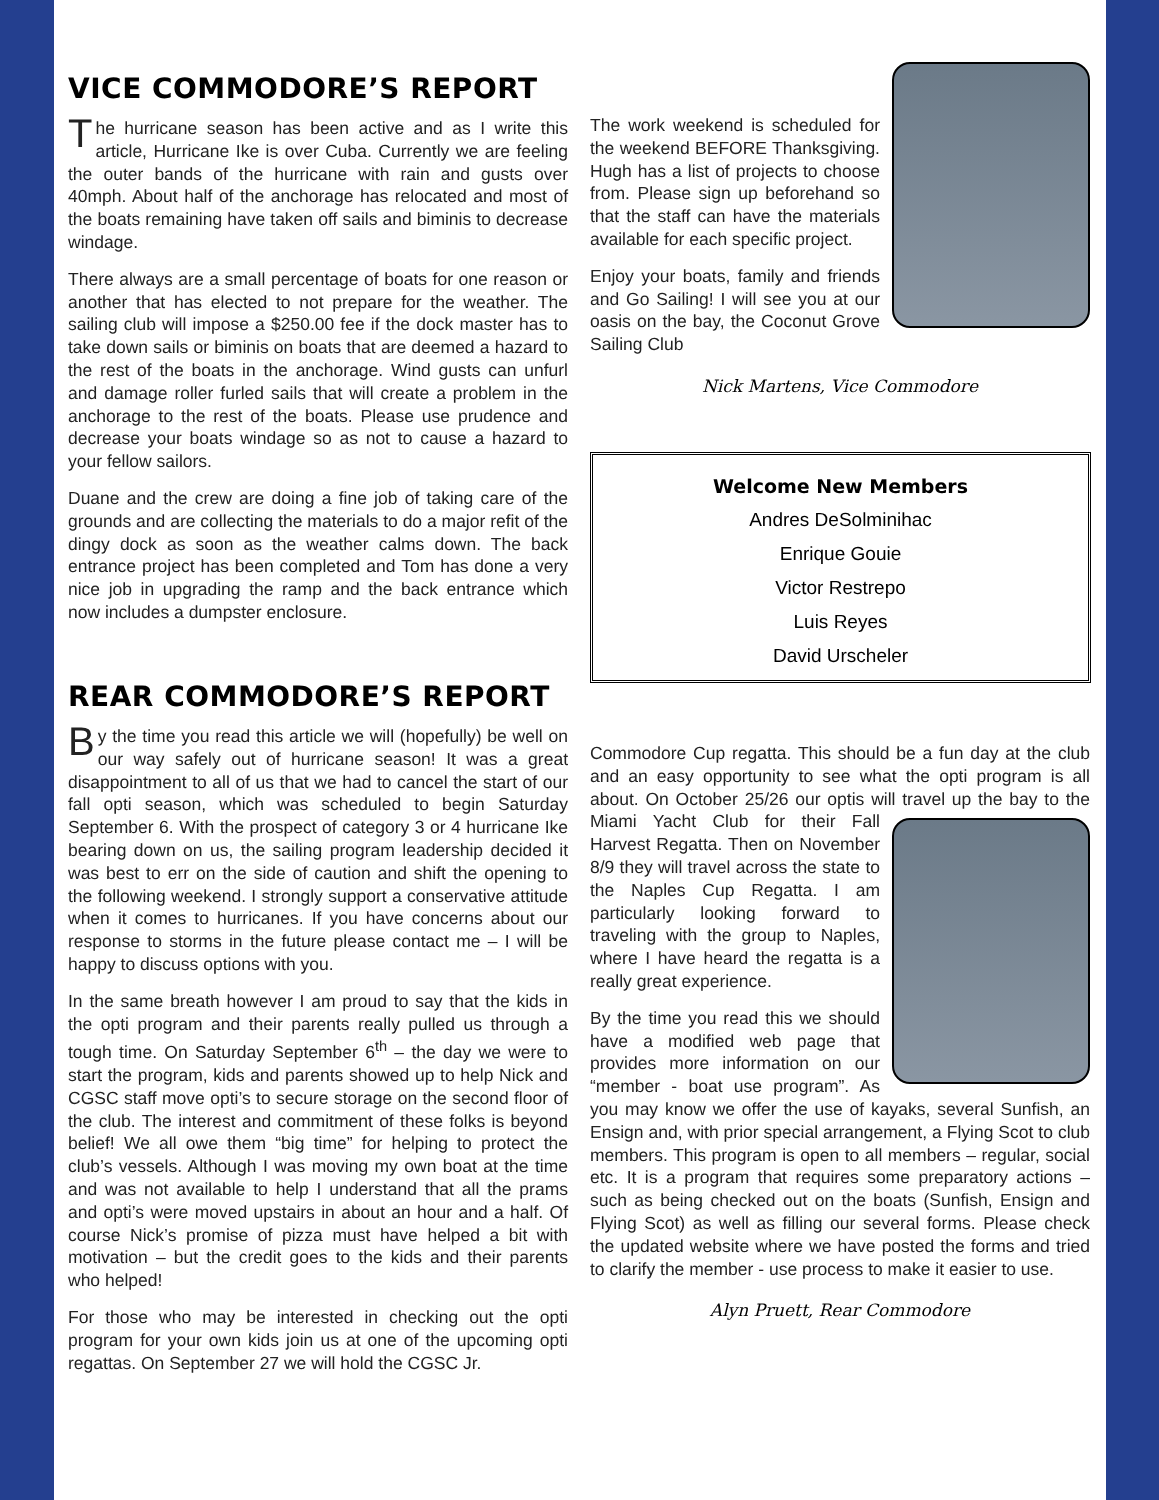VICE COMMODORE’S REPORT
The hurricane season has been active and as I write this article, Hurricane Ike is over Cuba. Currently we are feeling the outer bands of the hurricane with rain and gusts over 40mph. About half of the anchorage has relocated and most of the boats remaining have taken off sails and biminis to decrease windage.
There always are a small percentage of boats for one reason or another that has elected to not prepare for the weather. The sailing club will impose a $250.00 fee if the dock master has to take down sails or biminis on boats that are deemed a hazard to the rest of the boats in the anchorage. Wind gusts can unfurl and damage roller furled sails that will create a problem in the anchorage to the rest of the boats. Please use prudence and decrease your boats windage so as not to cause a hazard to your fellow sailors.
Duane and the crew are doing a fine job of taking care of the grounds and are collecting the materials to do a major refit of the dingy dock as soon as the weather calms down. The back entrance project has been completed and Tom has done a very nice job in upgrading the ramp and the back entrance which now includes a dumpster enclosure.
The work weekend is scheduled for the weekend BEFORE Thanksgiving. Hugh has a list of projects to choose from. Please sign up beforehand so that the staff can have the materials available for each specific project.
Enjoy your boats, family and friends and Go Sailing! I will see you at our oasis on the bay, the Coconut Grove Sailing Club
Nick Martens, Vice Commodore
Welcome New Members
Andres DeSolminihac
Enrique Gouie
Victor Restrepo
Luis Reyes
David Urscheler
REAR COMMODORE’S REPORT
By the time you read this article we will (hopefully) be well on our way safely out of hurricane season! It was a great disappointment to all of us that we had to cancel the start of our fall opti season, which was scheduled to begin Saturday September 6. With the prospect of category 3 or 4 hurricane Ike bearing down on us, the sailing program leadership decided it was best to err on the side of caution and shift the opening to the following weekend. I strongly support a conservative attitude when it comes to hurricanes. If you have concerns about our response to storms in the future please contact me – I will be happy to discuss options with you.
In the same breath however I am proud to say that the kids in the opti program and their parents really pulled us through a tough time. On Saturday September 6<sup>th</sup> – the day we were to start the program, kids and parents showed up to help Nick and CGSC staff move opti’s to secure storage on the second floor of the club. The interest and commitment of these folks is beyond belief! We all owe them “big time” for helping to protect the club’s vessels. Although I was moving my own boat at the time and was not available to help I understand that all the prams and opti’s were moved upstairs in about an hour and a half. Of course Nick’s promise of pizza must have helped a bit with motivation – but the credit goes to the kids and their parents who helped!
For those who may be interested in checking out the opti program for your own kids join us at one of the upcoming opti regattas. On September 27 we will hold the CGSC Jr.
Commodore Cup regatta. This should be a fun day at the club and an easy opportunity to see what the opti program is all about. On October 25/26 our optis will travel up the bay to the Miami Yacht Club for their Fall Harvest Regatta. Then on November 8/9 they will travel across the state to the Naples Cup Regatta. I am particularly looking forward to traveling with the group to Naples, where I have heard the regatta is a really great experience.
By the time you read this we should have a modified web page that provides more information on our “member - boat use program”. As you may know we offer the use of kayaks, several Sunfish, an Ensign and, with prior special arrangement, a Flying Scot to club members. This program is open to all members – regular, social etc. It is a program that requires some preparatory actions – such as being checked out on the boats (Sunfish, Ensign and Flying Scot) as well as filling our several forms. Please check the updated website where we have posted the forms and tried to clarify the member - use process to make it easier to use.
Alyn Pruett, Rear Commodore